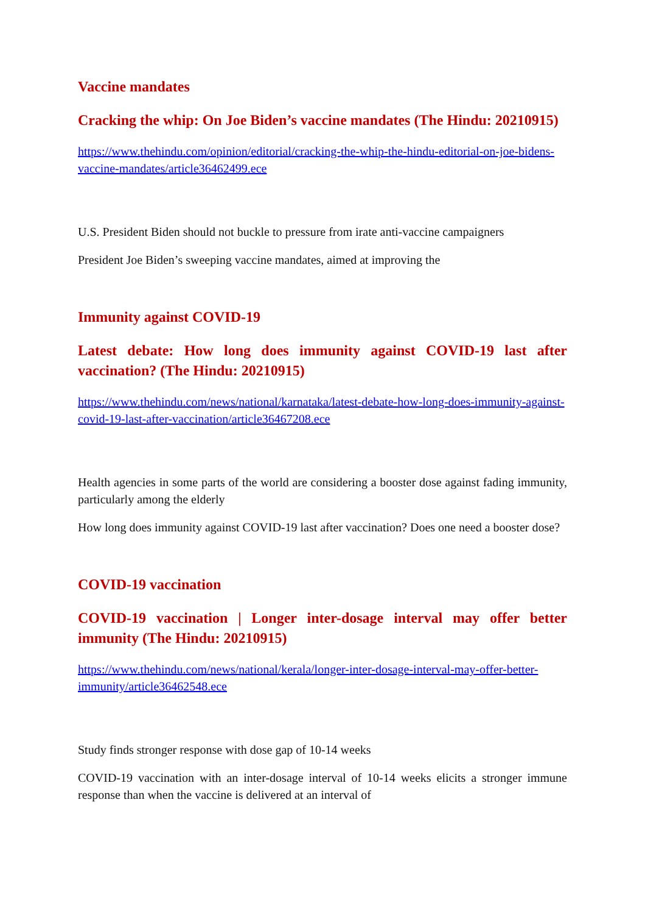Vaccine mandates
Cracking the whip: On Joe Biden’s vaccine mandates (The Hindu: 20210915)
https://www.thehindu.com/opinion/editorial/cracking-the-whip-the-hindu-editorial-on-joe-bidens-vaccine-mandates/article36462499.ece
U.S. President Biden should not buckle to pressure from irate anti-vaccine campaigners
President Joe Biden’s sweeping vaccine mandates, aimed at improving the
Immunity against COVID-19
Latest debate: How long does immunity against COVID-19 last after vaccination? (The Hindu: 20210915)
https://www.thehindu.com/news/national/karnataka/latest-debate-how-long-does-immunity-against-covid-19-last-after-vaccination/article36467208.ece
Health agencies in some parts of the world are considering a booster dose against fading immunity, particularly among the elderly
How long does immunity against COVID-19 last after vaccination? Does one need a booster dose?
COVID-19 vaccination
COVID-19 vaccination | Longer inter-dosage interval may offer better immunity (The Hindu: 20210915)
https://www.thehindu.com/news/national/kerala/longer-inter-dosage-interval-may-offer-better-immunity/article36462548.ece
Study finds stronger response with dose gap of 10-14 weeks
COVID-19 vaccination with an inter-dosage interval of 10-14 weeks elicits a stronger immune response than when the vaccine is delivered at an interval of